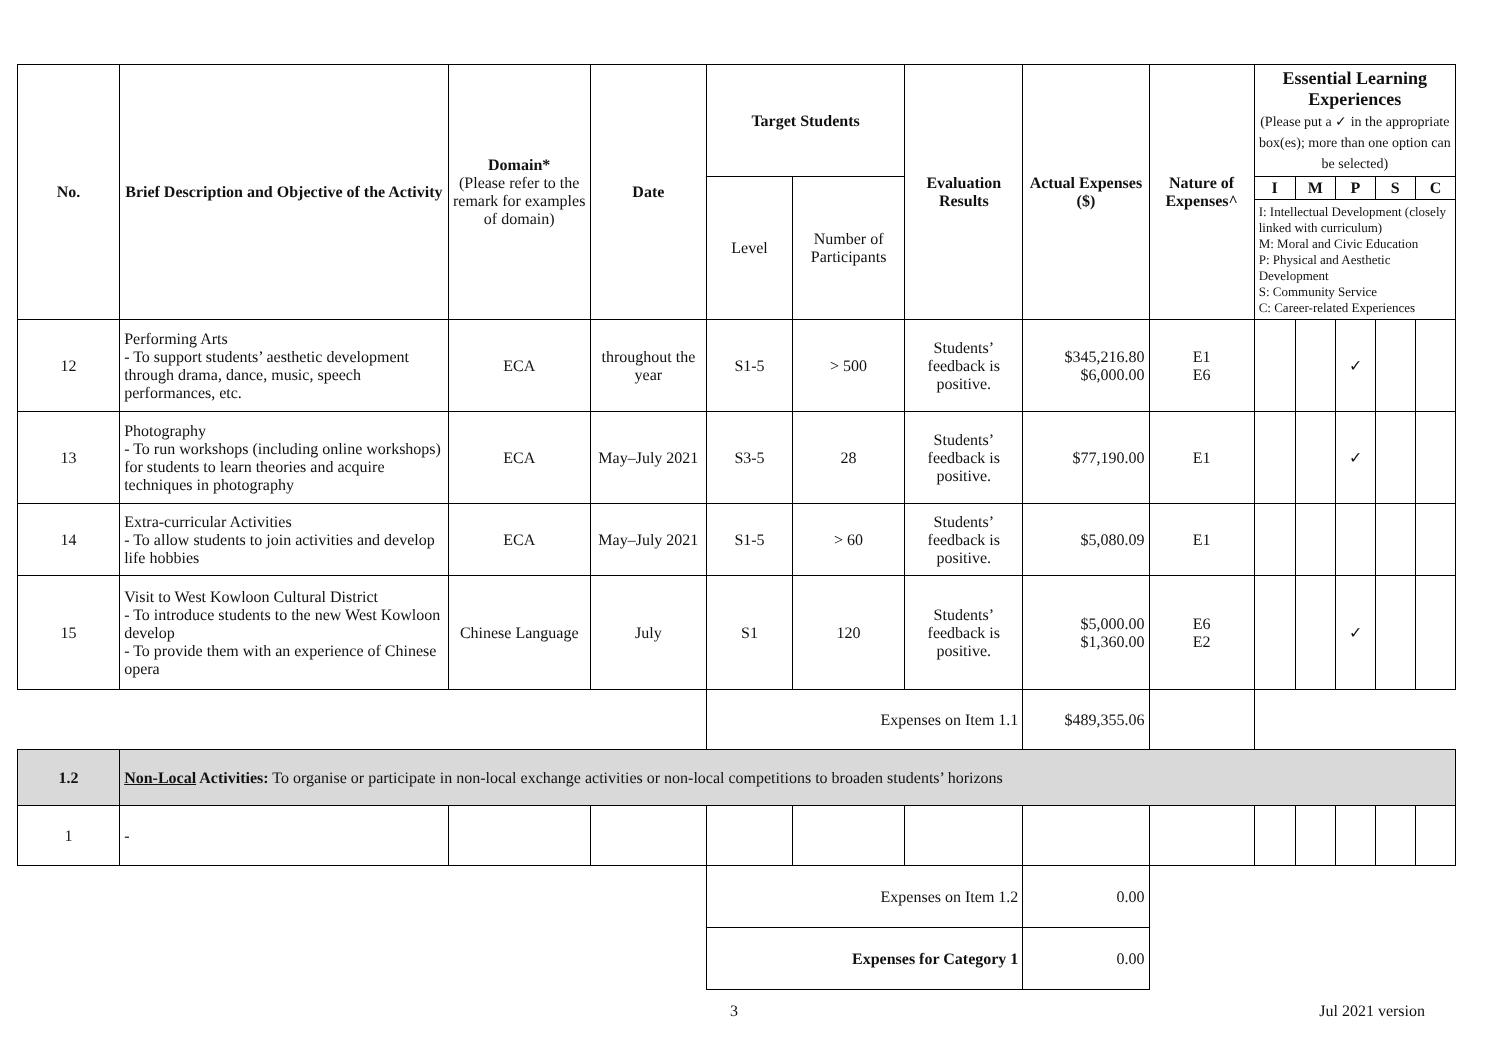| No. | Brief Description and Objective of the Activity | Domain* (Please refer to the remark for examples of domain) | Date | Target Students | | Evaluation Results | Actual Expenses ($) | Nature of Expenses^ | Essential Learning Experiences (Please put a ✓ in the appropriate box(es); more than one option can be selected) | | | | |
| --- | --- | --- | --- | --- | --- | --- | --- | --- | --- | --- | --- | --- | --- |
| | | | | Level | Number of Participants | | | | I | M | P | S | C |
| | | | | | | | | | I: Intellectual Development (closely linked with curriculum) M: Moral and Civic Education P: Physical and Aesthetic Development S: Community Service C: Career-related Experiences | | | | |
| 12 | Performing Arts - To support students’ aesthetic development through drama, dance, music, speech performances, etc. | ECA | throughout the year | S1-5 | > 500 | Students’ feedback is positive. | $345,216.80 $6,000.00 | E1 E6 | | | ✓ | | |
| 13 | Photography - To run workshops (including online workshops) for students to learn theories and acquire techniques in photography | ECA | May–July 2021 | S3-5 | 28 | Students’ feedback is positive. | $77,190.00 | E1 | | | ✓ | | |
| 14 | Extra-curricular Activities - To allow students to join activities and develop life hobbies | ECA | May–July 2021 | S1-5 | > 60 | Students’ feedback is positive. | $5,080.09 | E1 | | | | | |
| 15 | Visit to West Kowloon Cultural District - To introduce students to the new West Kowloon develop - To provide them with an experience of Chinese opera | Chinese Language | July | S1 | 120 | Students’ feedback is positive. | $5,000.00 $1,360.00 | E6 E2 | | | ✓ | | |
| | | | | Expenses on Item 1.1 | | | $489,355.06 | | | | | | |
| 1.2 | Non-Local Activities: To organise or participate in non-local exchange activities or non-local competitions to broaden students’ horizons | | | | | | | | | | | | |
| 1 | - | | | | | | | | | | | | |
| | | | | Expenses on Item 1.2 | | | 0.00 | | | | | | |
| | | | | Expenses for Category 1 | | | 0.00 | | | | | | |
3 Jul 2021 version